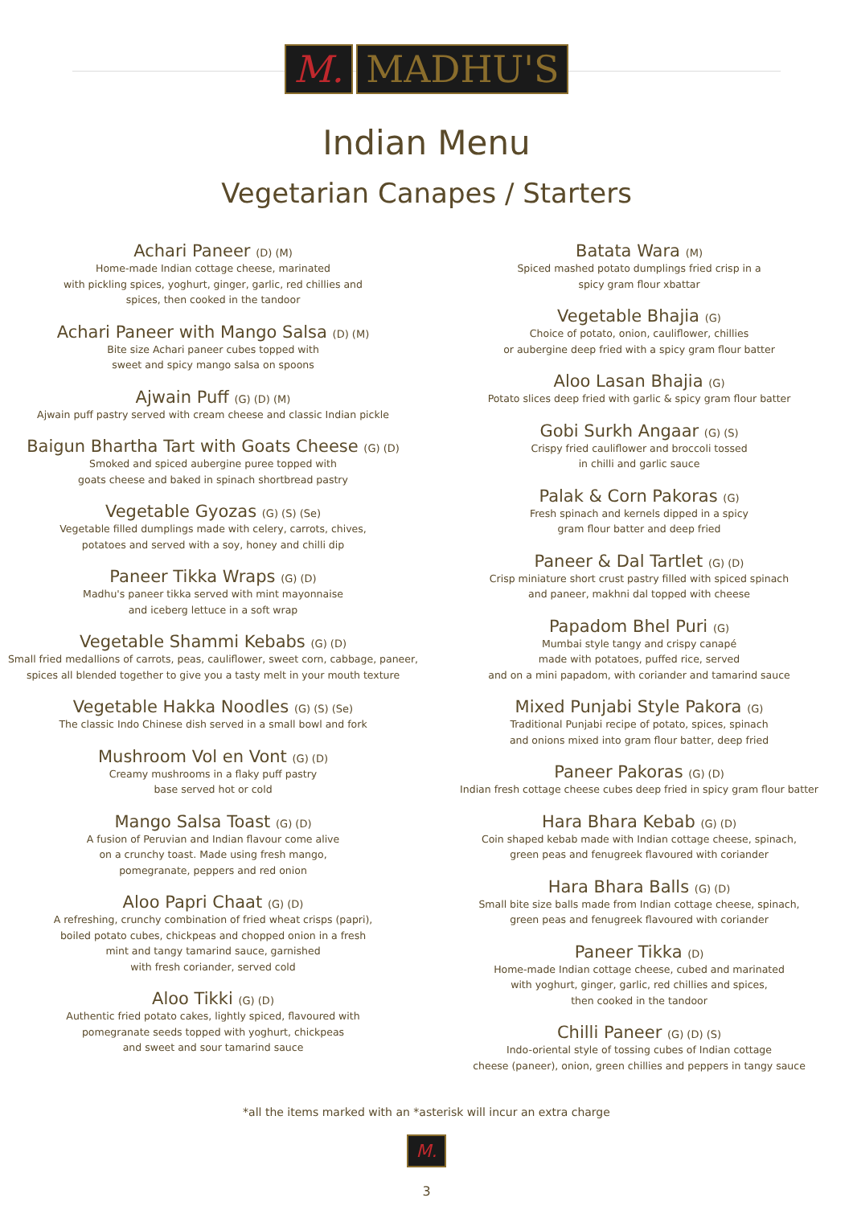M. MADHU'S
Indian Menu
Vegetarian Canapes / Starters
Achari Paneer (D) (M)
Home-made Indian cottage cheese, marinated
with pickling spices, yoghurt, ginger, garlic, red chillies and
spices, then cooked in the tandoor
Achari Paneer with Mango Salsa (D) (M)
Bite size Achari paneer cubes topped with
sweet and spicy mango salsa on spoons
Ajwain Puff (G) (D) (M)
Ajwain puff pastry served with cream cheese and classic Indian pickle
Baigun Bhartha Tart with Goats Cheese (G) (D)
Smoked and spiced aubergine puree topped with
goats cheese and baked in spinach shortbread pastry
Vegetable Gyozas (G) (S) (Se)
Vegetable filled dumplings made with celery, carrots, chives,
potatoes and served with a soy, honey and chilli dip
Paneer Tikka Wraps (G) (D)
Madhu's paneer tikka served with mint mayonnaise
and iceberg lettuce in a soft wrap
Vegetable Shammi Kebabs (G) (D)
Small fried medallions of carrots, peas, cauliflower, sweet corn, cabbage, paneer,
spices all blended together to give you a tasty melt in your mouth texture
Vegetable Hakka Noodles (G) (S) (Se)
The classic Indo Chinese dish served in a small bowl and fork
Mushroom Vol en Vont (G) (D)
Creamy mushrooms in a flaky puff pastry
base served hot or cold
Mango Salsa Toast (G) (D)
A fusion of Peruvian and Indian flavour come alive
on a crunchy toast. Made using fresh mango,
pomegranate, peppers and red onion
Aloo Papri Chaat (G) (D)
A refreshing, crunchy combination of fried wheat crisps (papri),
boiled potato cubes, chickpeas and chopped onion in a fresh
mint and tangy tamarind sauce, garnished
with fresh coriander, served cold
Aloo Tikki (G) (D)
Authentic fried potato cakes, lightly spiced, flavoured with
pomegranate seeds topped with yoghurt, chickpeas
and sweet and sour tamarind sauce
Batata Wara (M)
Spiced mashed potato dumplings fried crisp in a
spicy gram flour xbattar
Vegetable Bhajia (G)
Choice of potato, onion, cauliflower, chillies
or aubergine deep fried with a spicy gram flour batter
Aloo Lasan Bhajia (G)
Potato slices deep fried with garlic & spicy gram flour batter
Gobi Surkh Angaar (G) (S)
Crispy fried cauliflower and broccoli tossed
in chilli and garlic sauce
Palak & Corn Pakoras (G)
Fresh spinach and kernels dipped in a spicy
gram flour batter and deep fried
Paneer & Dal Tartlet (G) (D)
Crisp miniature short crust pastry filled with spiced spinach
and paneer, makhni dal topped with cheese
Papadom Bhel Puri (G)
Mumbai style tangy and crispy canapé
made with potatoes, puffed rice, served
and on a mini papadom, with coriander and tamarind sauce
Mixed Punjabi Style Pakora (G)
Traditional Punjabi recipe of potato, spices, spinach
and onions mixed into gram flour batter, deep fried
Paneer Pakoras (G) (D)
Indian fresh cottage cheese cubes deep fried in spicy gram flour batter
Hara Bhara Kebab (G) (D)
Coin shaped kebab made with Indian cottage cheese, spinach,
green peas and fenugreek flavoured with coriander
Hara Bhara Balls (G) (D)
Small bite size balls made from Indian cottage cheese, spinach,
green peas and fenugreek flavoured with coriander
Paneer Tikka (D)
Home-made Indian cottage cheese, cubed and marinated
with yoghurt, ginger, garlic, red chillies and spices,
then cooked in the tandoor
Chilli Paneer (G) (D) (S)
Indo-oriental style of tossing cubes of Indian cottage
cheese (paneer), onion, green chillies and peppers in tangy sauce
*all the items marked with an *asterisk will incur an extra charge
M.
3